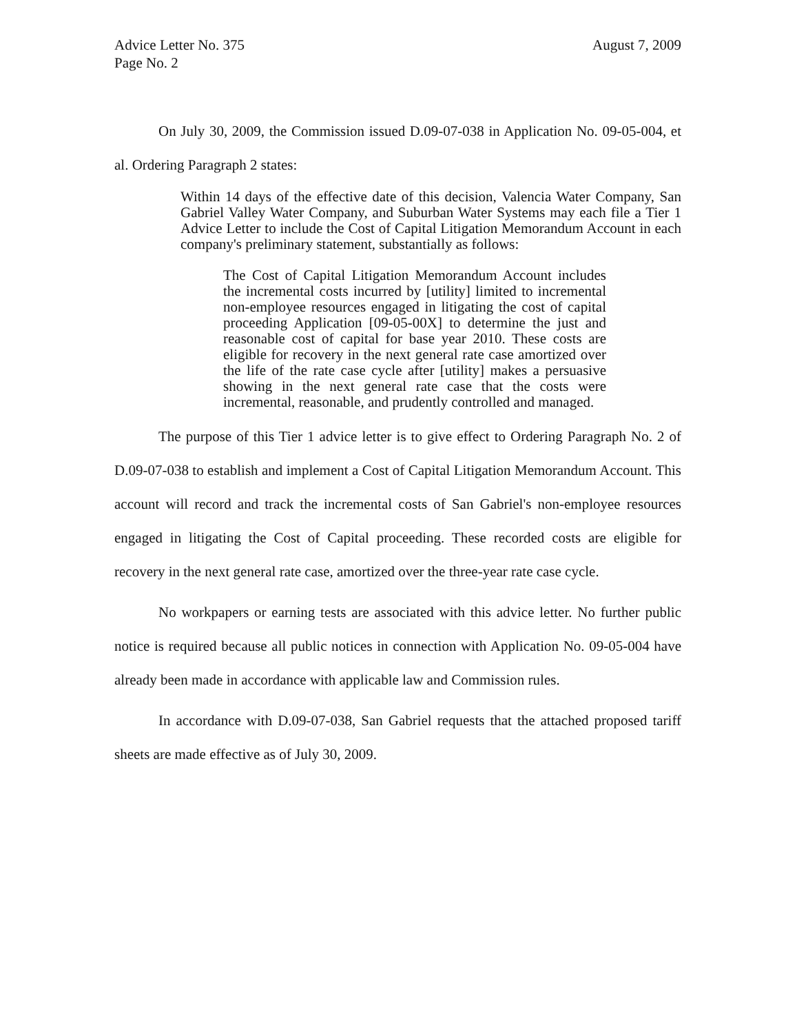Advice Letter No. 375
Page No. 2
August 7, 2009
On July 30, 2009, the Commission issued D.09-07-038 in Application No. 09-05-004, et al. Ordering Paragraph 2 states:
Within 14 days of the effective date of this decision, Valencia Water Company, San Gabriel Valley Water Company, and Suburban Water Systems may each file a Tier 1 Advice Letter to include the Cost of Capital Litigation Memorandum Account in each company's preliminary statement, substantially as follows:
The Cost of Capital Litigation Memorandum Account includes the incremental costs incurred by [utility] limited to incremental non-employee resources engaged in litigating the cost of capital proceeding Application [09-05-00X] to determine the just and reasonable cost of capital for base year 2010. These costs are eligible for recovery in the next general rate case amortized over the life of the rate case cycle after [utility] makes a persuasive showing in the next general rate case that the costs were incremental, reasonable, and prudently controlled and managed.
The purpose of this Tier 1 advice letter is to give effect to Ordering Paragraph No. 2 of D.09-07-038 to establish and implement a Cost of Capital Litigation Memorandum Account. This account will record and track the incremental costs of San Gabriel's non-employee resources engaged in litigating the Cost of Capital proceeding. These recorded costs are eligible for recovery in the next general rate case, amortized over the three-year rate case cycle.
No workpapers or earning tests are associated with this advice letter. No further public notice is required because all public notices in connection with Application No. 09-05-004 have already been made in accordance with applicable law and Commission rules.
In accordance with D.09-07-038, San Gabriel requests that the attached proposed tariff sheets are made effective as of July 30, 2009.